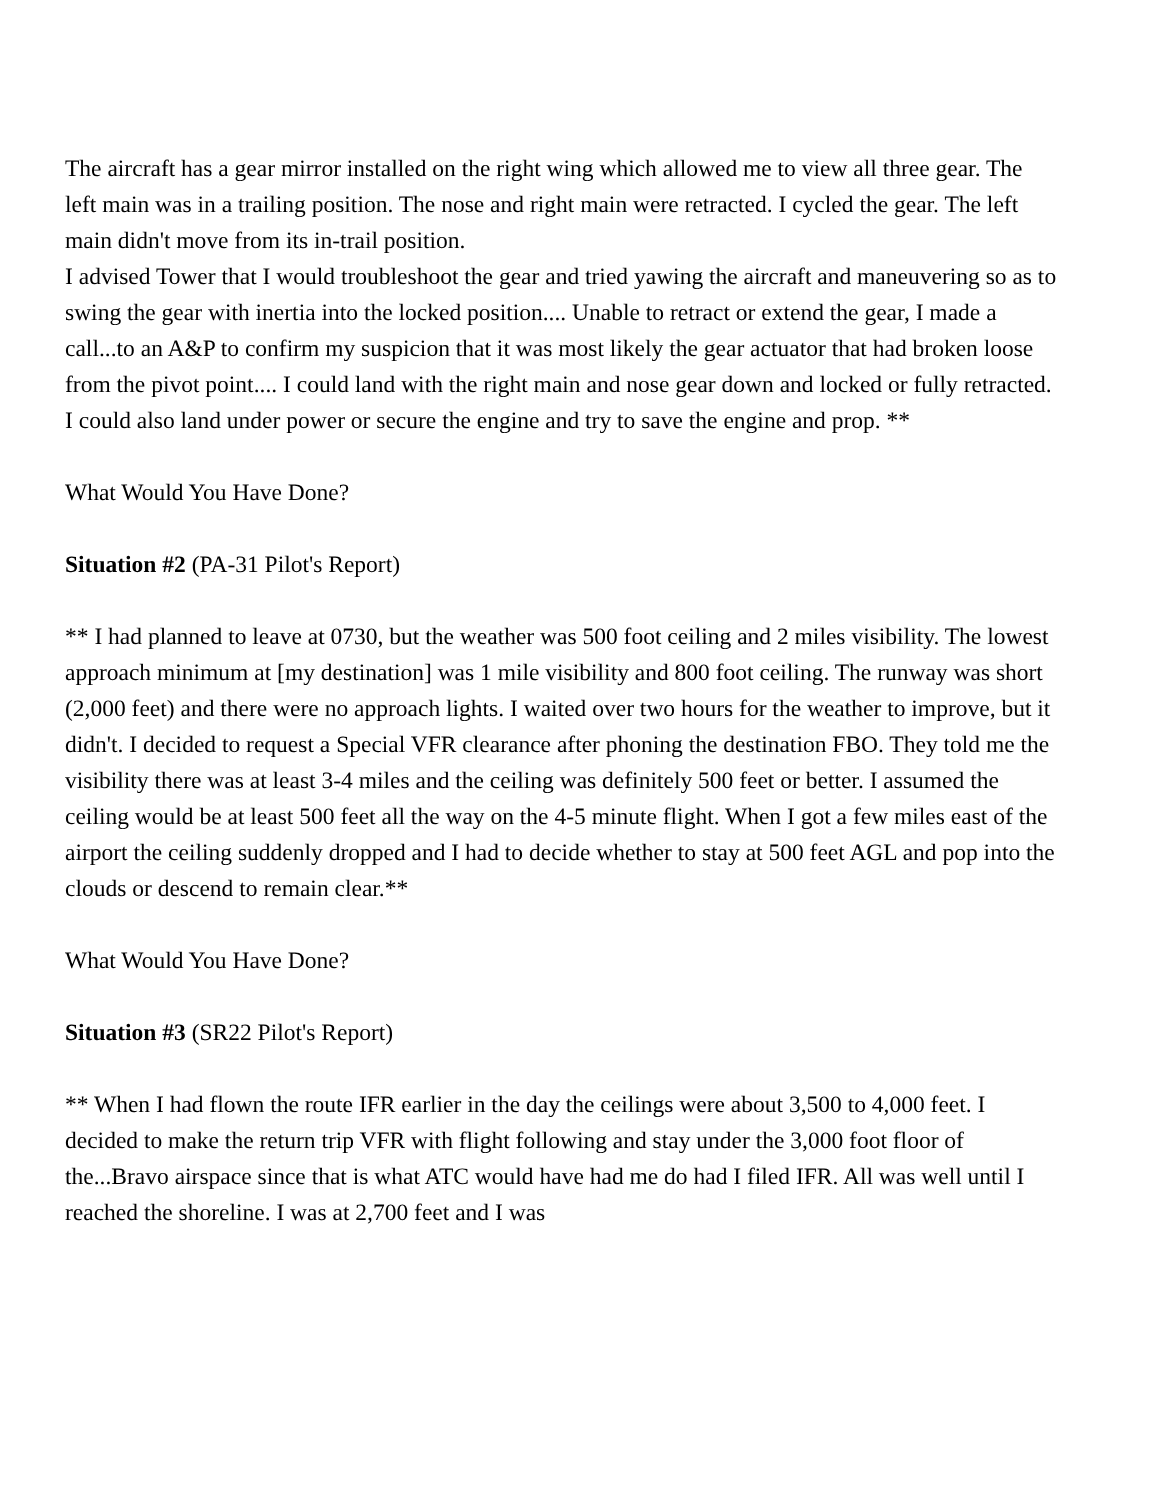The aircraft has a gear mirror installed on the right wing which allowed me to view all three gear. The left main was in a trailing position. The nose and right main were retracted. I cycled the gear. The left main didn't move from its in-trail position.
I advised Tower that I would troubleshoot the gear and tried yawing the aircraft and maneuvering so as to swing the gear with inertia into the locked position.... Unable to retract or extend the gear, I made a call...to an A&P to confirm my suspicion that it was most likely the gear actuator that had broken loose from the pivot point.... I could land with the right main and nose gear down and locked or fully retracted. I could also land under power or secure the engine and try to save the engine and prop. **
What Would You Have Done?
Situation #2 (PA-31 Pilot's Report)
** I had planned to leave at 0730, but the weather was 500 foot ceiling and 2 miles visibility. The lowest approach minimum at [my destination] was 1 mile visibility and 800 foot ceiling. The runway was short (2,000 feet) and there were no approach lights. I waited over two hours for the weather to improve, but it didn't. I decided to request a Special VFR clearance after phoning the destination FBO. They told me the visibility there was at least 3-4 miles and the ceiling was definitely 500 feet or better. I assumed the ceiling would be at least 500 feet all the way on the 4-5 minute flight. When I got a few miles east of the airport the ceiling suddenly dropped and I had to decide whether to stay at 500 feet AGL and pop into the clouds or descend to remain clear.**
What Would You Have Done?
Situation #3 (SR22 Pilot's Report)
** When I had flown the route IFR earlier in the day the ceilings were about 3,500 to 4,000 feet. I decided to make the return trip VFR with flight following and stay under the 3,000 foot floor of the...Bravo airspace since that is what ATC would have had me do had I filed IFR. All was well until I reached the shoreline. I was at 2,700 feet and I was